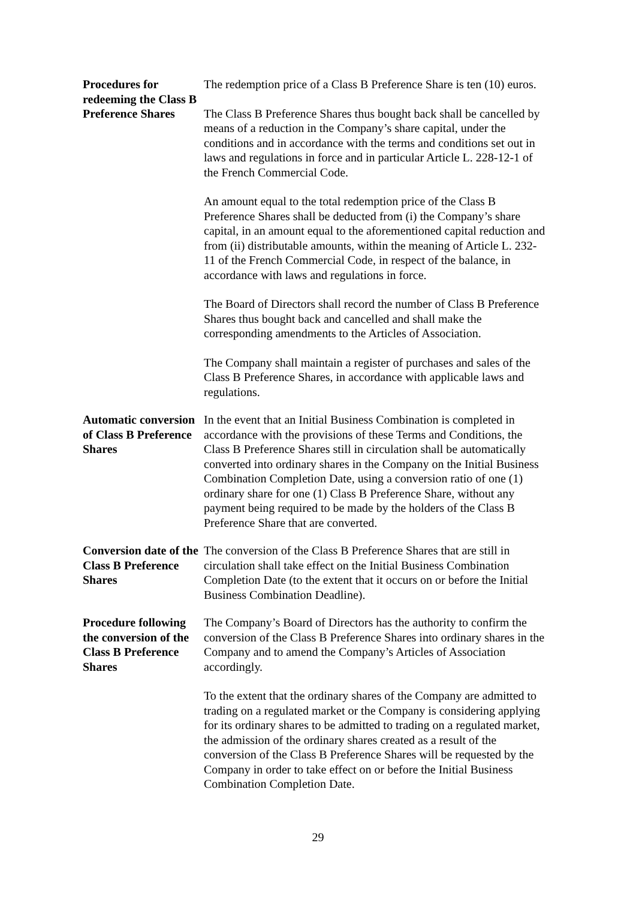| Procedures for redeeming the Class B Preference Shares | The redemption price of a Class B Preference Share is ten (10) euros. The Class B Preference Shares thus bought back shall be cancelled by means of a reduction in the Company’s share capital, under the conditions and in accordance with the terms and conditions set out in laws and regulations in force and in particular Article L. 228-12-1 of the French Commercial Code. An amount equal to the total redemption price of the Class B Preference Shares shall be deducted from (i) the Company’s share capital, in an amount equal to the aforementioned capital reduction and from (ii) distributable amounts, within the meaning of Article L. 232-11 of the French Commercial Code, in respect of the balance, in accordance with laws and regulations in force. The Board of Directors shall record the number of Class B Preference Shares thus bought back and cancelled and shall make the corresponding amendments to the Articles of Association. The Company shall maintain a register of purchases and sales of the Class B Preference Shares, in accordance with applicable laws and regulations. |
| Automatic conversion of Class B Preference Shares | In the event that an Initial Business Combination is completed in accordance with the provisions of these Terms and Conditions, the Class B Preference Shares still in circulation shall be automatically converted into ordinary shares in the Company on the Initial Business Combination Completion Date, using a conversion ratio of one (1) ordinary share for one (1) Class B Preference Share, without any payment being required to be made by the holders of the Class B Preference Share that are converted. |
| Conversion date of the Class B Preference Shares | The conversion of the Class B Preference Shares that are still in circulation shall take effect on the Initial Business Combination Completion Date (to the extent that it occurs on or before the Initial Business Combination Deadline). |
| Procedure following the conversion of the Class B Preference Shares | The Company’s Board of Directors has the authority to confirm the conversion of the Class B Preference Shares into ordinary shares in the Company and to amend the Company’s Articles of Association accordingly. To the extent that the ordinary shares of the Company are admitted to trading on a regulated market or the Company is considering applying for its ordinary shares to be admitted to trading on a regulated market, the admission of the ordinary shares created as a result of the conversion of the Class B Preference Shares will be requested by the Company in order to take effect on or before the Initial Business Combination Completion Date. |
29